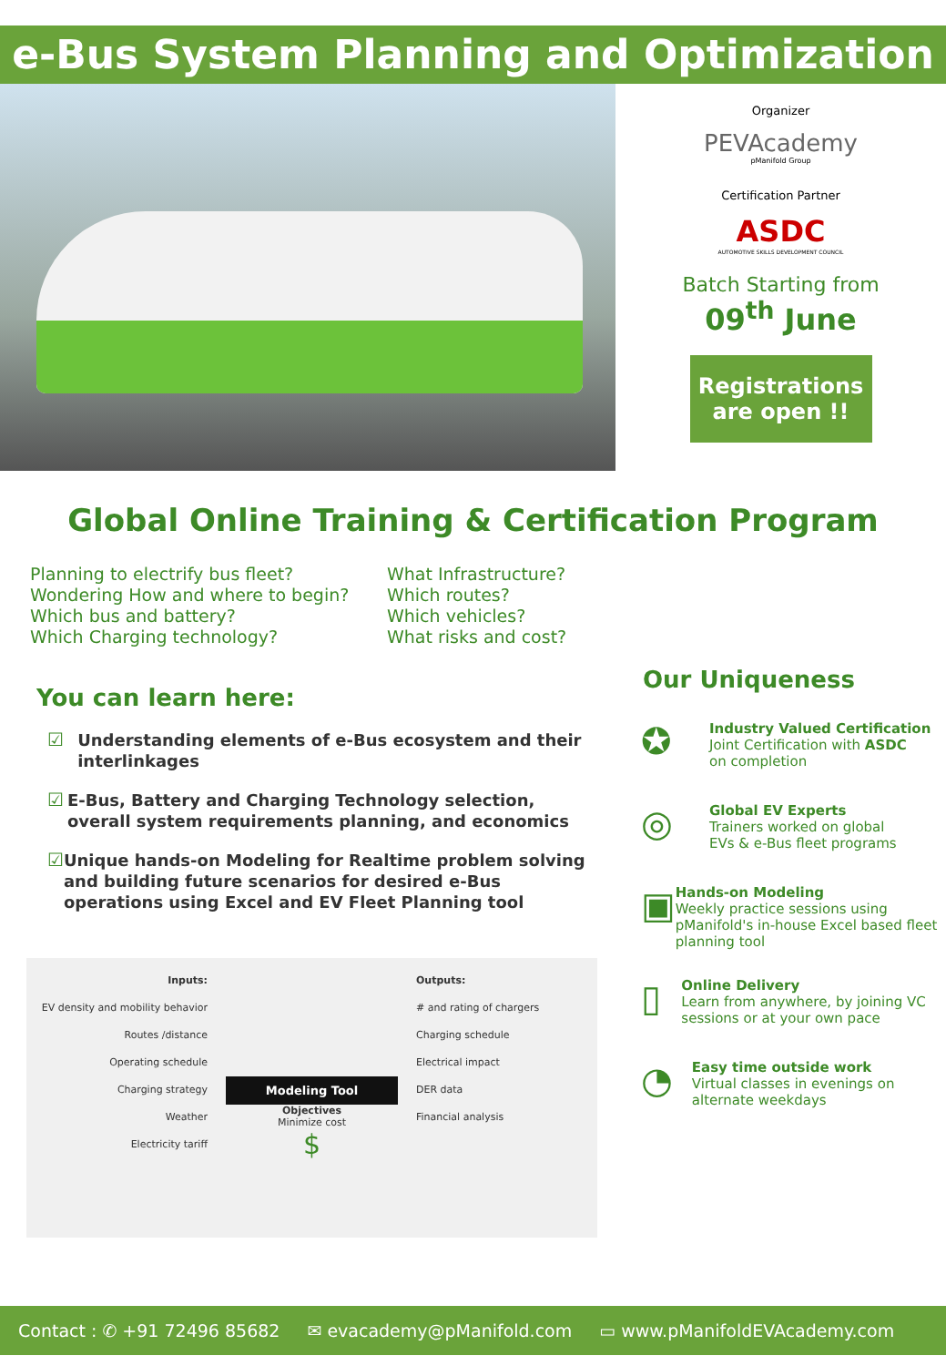e-Bus System Planning and Optimization
Organizer
PEVAcademy
pManifold Group
Certification Partner
ASDC
AUTOMOTIVE SKILLS DEVELOPMENT COUNCIL
Batch Starting from
09<sup>th</sup> June
Registrations
are open !!
Global Online Training & Certification Program
Planning to electrify bus fleet?
Wondering How and where to begin?
Which bus and battery?
Which Charging technology?
What Infrastructure?
Which routes?
Which vehicles?
What risks and cost?
You can learn here:
☑ Understanding elements of e-Bus ecosystem and their interlinkages
☑ E-Bus, Battery and Charging Technology selection, overall system requirements planning, and economics
☑ Unique hands-on Modeling for Realtime problem solving and building future scenarios for desired e-Bus operations using Excel and EV Fleet Planning tool
Inputs:
EV density and mobility behavior
Routes /distance
Operating schedule
Charging strategy
Weather
Electricity tariff
Modeling Tool
Objectives
Minimize cost
$
Outputs:
# and rating of chargers
Charging schedule
Electrical impact
DER data
Financial analysis
Our Uniqueness
✪
Industry Valued Certification
Joint Certification with ASDC
on completion
◎
Global EV Experts
Trainers worked on global
EVs & e-Bus fleet programs
▣
Hands-on Modeling
Weekly practice sessions using pManifold's in-house Excel based fleet planning tool
▯
Online Delivery
Learn from anywhere, by joining VC sessions or at your own pace
◔
Easy time outside work
Virtual classes in evenings on alternate weekdays
Contact : ✆ +91 72496 85682 ✉ evacademy@pManifold.com ▭ www.pManifoldEVAcademy.com